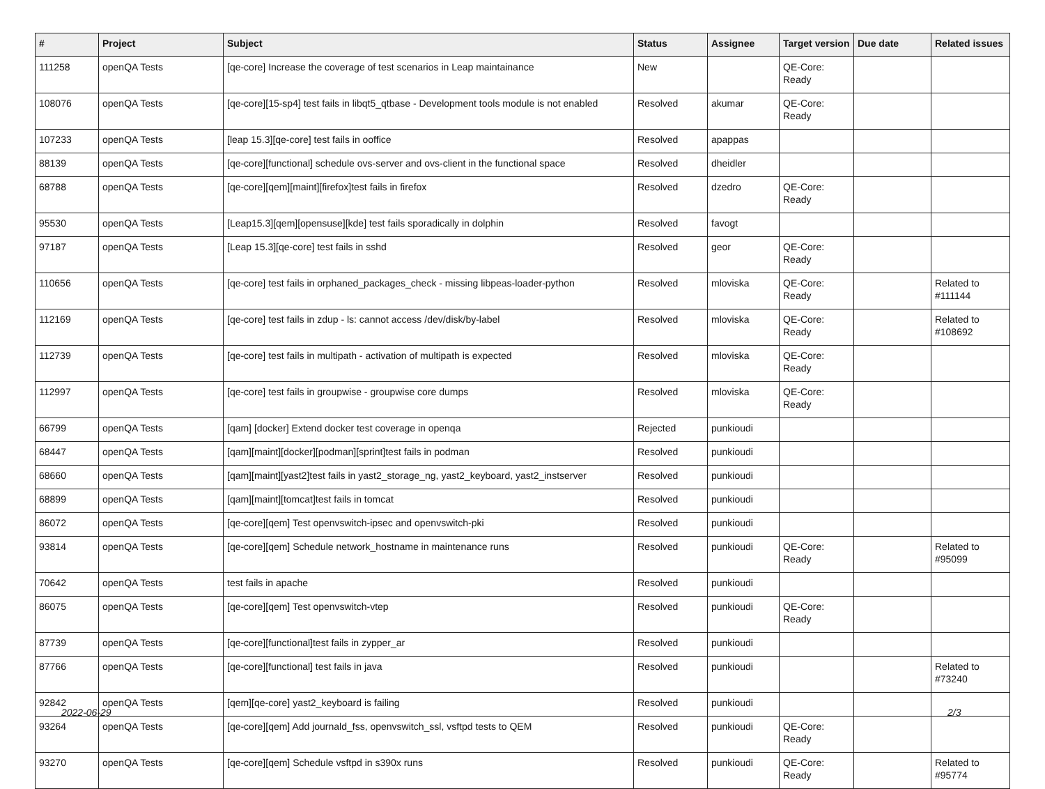| # | Project | Subject | Status | Assignee | Target version | Due date | Related issues |
| --- | --- | --- | --- | --- | --- | --- | --- |
| 111258 | openQA Tests | [qe-core] Increase the coverage of test scenarios in Leap maintainance | New | | QE-Core: Ready | | |
| 108076 | openQA Tests | [qe-core][15-sp4] test fails in libqt5_qtbase - Development tools module is not enabled | Resolved | akumar | QE-Core: Ready | | |
| 107233 | openQA Tests | [leap 15.3][qe-core] test fails in ooffice | Resolved | apappas | | | |
| 88139 | openQA Tests | [qe-core][functional] schedule ovs-server and ovs-client in the functional space | Resolved | dheidler | | | |
| 68788 | openQA Tests | [qe-core][qem][maint][firefox]test fails in firefox | Resolved | dzedro | QE-Core: Ready | | |
| 95530 | openQA Tests | [Leap15.3][qem][opensuse][kde] test fails sporadically in dolphin | Resolved | favogt | | | |
| 97187 | openQA Tests | [Leap 15.3][qe-core] test fails in sshd | Resolved | geor | QE-Core: Ready | | |
| 110656 | openQA Tests | [qe-core] test fails in orphaned_packages_check - missing libpeas-loader-python | Resolved | mloviska | QE-Core: Ready | | Related to #111144 |
| 112169 | openQA Tests | [qe-core] test fails in zdup - ls: cannot access /dev/disk/by-label | Resolved | mloviska | QE-Core: Ready | | Related to #108692 |
| 112739 | openQA Tests | [qe-core] test fails in multipath - activation of multipath is expected | Resolved | mloviska | QE-Core: Ready | | |
| 112997 | openQA Tests | [qe-core] test fails in groupwise - groupwise core dumps | Resolved | mloviska | QE-Core: Ready | | |
| 66799 | openQA Tests | [qam] [docker] Extend docker test coverage in openqa | Rejected | punkioudi | | | |
| 68447 | openQA Tests | [qam][maint][docker][podman][sprint]test fails in podman | Resolved | punkioudi | | | |
| 68660 | openQA Tests | [qam][maint][yast2]test fails in yast2_storage_ng, yast2_keyboard, yast2_instserver | Resolved | punkioudi | | | |
| 68899 | openQA Tests | [qam][maint][tomcat]test fails in tomcat | Resolved | punkioudi | | | |
| 86072 | openQA Tests | [qe-core][qem] Test openvswitch-ipsec and openvswitch-pki | Resolved | punkioudi | | | |
| 93814 | openQA Tests | [qe-core][qem] Schedule network_hostname in maintenance runs | Resolved | punkioudi | QE-Core: Ready | | Related to #95099 |
| 70642 | openQA Tests | test fails in apache | Resolved | punkioudi | | | |
| 86075 | openQA Tests | [qe-core][qem] Test openvswitch-vtep | Resolved | punkioudi | QE-Core: Ready | | |
| 87739 | openQA Tests | [qe-core][functional]test fails in zypper_ar | Resolved | punkioudi | | | |
| 87766 | openQA Tests | [qe-core][functional] test fails in java | Resolved | punkioudi | | | Related to #73240 |
| 92842 | openQA Tests | [qem][qe-core] yast2_keyboard is failing | Resolved | punkioudi | | | |
| 93264 | openQA Tests | [qe-core][qem] Add journald_fss, openvswitch_ssl, vsftpd tests to QEM | Resolved | punkioudi | QE-Core: Ready | | |
| 93270 | openQA Tests | [qe-core][qem] Schedule vsftpd in s390x runs | Resolved | punkioudi | QE-Core: Ready | | Related to #95774 |
2022-06-29 2/3